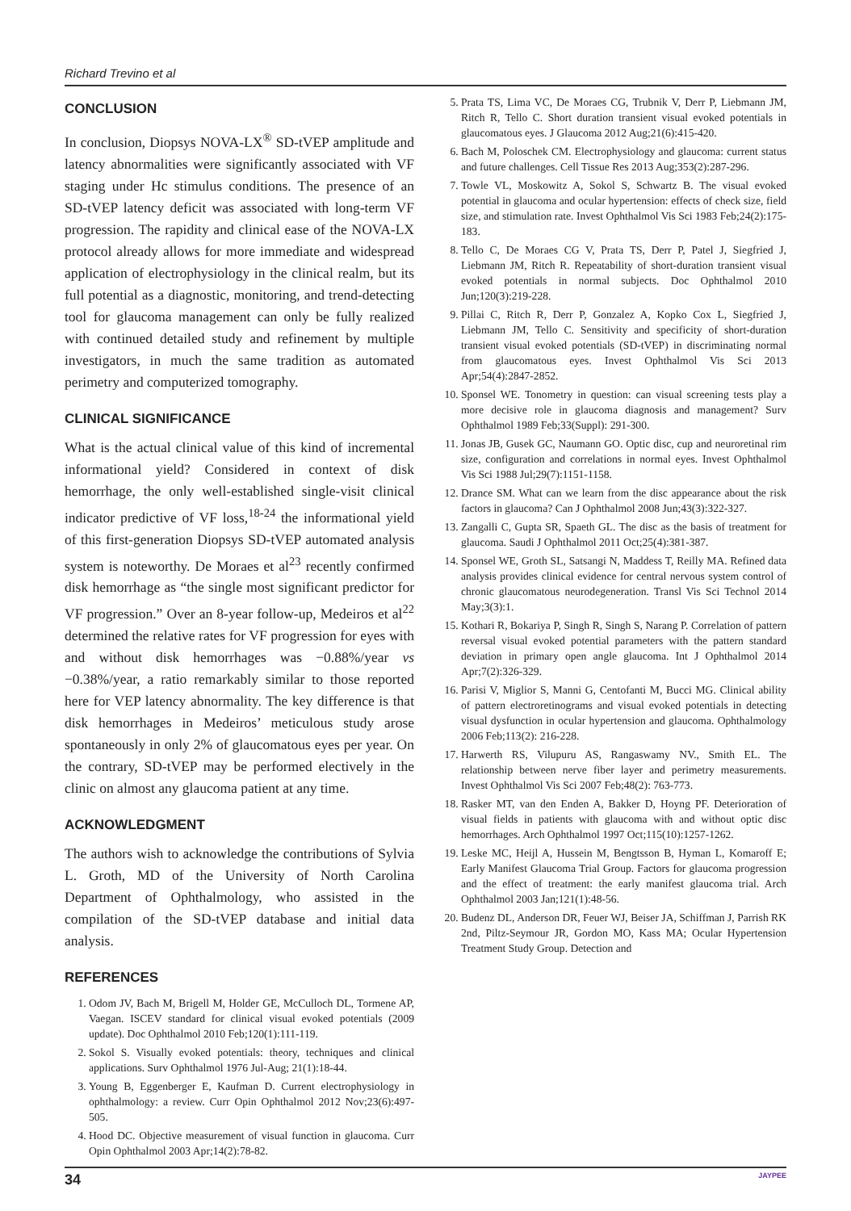Richard Trevino et al
CONCLUSION
In conclusion, Diopsys NOVA-LX<sup>®</sup> SD-tVEP amplitude and latency abnormalities were significantly associated with VF staging under Hc stimulus conditions. The presence of an SD-tVEP latency deficit was associated with long-term VF progression. The rapidity and clinical ease of the NOVA-LX protocol already allows for more immediate and widespread application of electrophysiology in the clinical realm, but its full potential as a diagnostic, monitoring, and trend-detecting tool for glaucoma management can only be fully realized with continued detailed study and refinement by multiple investigators, in much the same tradition as automated perimetry and computerized tomography.
CLINICAL SIGNIFICANCE
What is the actual clinical value of this kind of incremental informational yield? Considered in context of disk hemorrhage, the only well-established single-visit clinical indicator predictive of VF loss,<sup>18-24</sup> the informational yield of this first-generation Diopsys SD-tVEP automated analysis system is noteworthy. De Moraes et al<sup>23</sup> recently confirmed disk hemorrhage as “the single most significant predictor for VF progression.” Over an 8-year follow-up, Medeiros et al<sup>22</sup> determined the relative rates for VF progression for eyes with and without disk hemorrhages was −0.88%/year vs −0.38%/year, a ratio remarkably similar to those reported here for VEP latency abnormality. The key difference is that disk hemorrhages in Medeiros’ meticulous study arose spontaneously in only 2% of glaucomatous eyes per year. On the contrary, SD-tVEP may be performed electively in the clinic on almost any glaucoma patient at any time.
ACKNOWLEDGMENT
The authors wish to acknowledge the contributions of Sylvia L. Groth, MD of the University of North Carolina Department of Ophthalmology, who assisted in the compilation of the SD-tVEP database and initial data analysis.
REFERENCES
1. Odom JV, Bach M, Brigell M, Holder GE, McCulloch DL, Tormene AP, Vaegan. ISCEV standard for clinical visual evoked potentials (2009 update). Doc Ophthalmol 2010 Feb;120(1):111-119.
2. Sokol S. Visually evoked potentials: theory, techniques and clinical applications. Surv Ophthalmol 1976 Jul-Aug; 21(1):18-44.
3. Young B, Eggenberger E, Kaufman D. Current electrophysiology in ophthalmology: a review. Curr Opin Ophthalmol 2012 Nov;23(6):497-505.
4. Hood DC. Objective measurement of visual function in glaucoma. Curr Opin Ophthalmol 2003 Apr;14(2):78-82.
5. Prata TS, Lima VC, De Moraes CG, Trubnik V, Derr P, Liebmann JM, Ritch R, Tello C. Short duration transient visual evoked potentials in glaucomatous eyes. J Glaucoma 2012 Aug;21(6):415-420.
6. Bach M, Poloschek CM. Electrophysiology and glaucoma: current status and future challenges. Cell Tissue Res 2013 Aug;353(2):287-296.
7. Towle VL, Moskowitz A, Sokol S, Schwartz B. The visual evoked potential in glaucoma and ocular hypertension: effects of check size, field size, and stimulation rate. Invest Ophthalmol Vis Sci 1983 Feb;24(2):175-183.
8. Tello C, De Moraes CG V, Prata TS, Derr P, Patel J, Siegfried J, Liebmann JM, Ritch R. Repeatability of short-duration transient visual evoked potentials in normal subjects. Doc Ophthalmol 2010 Jun;120(3):219-228.
9. Pillai C, Ritch R, Derr P, Gonzalez A, Kopko Cox L, Siegfried J, Liebmann JM, Tello C. Sensitivity and specificity of short-duration transient visual evoked potentials (SD-tVEP) in discriminating normal from glaucomatous eyes. Invest Ophthalmol Vis Sci 2013 Apr;54(4):2847-2852.
10. Sponsel WE. Tonometry in question: can visual screening tests play a more decisive role in glaucoma diagnosis and management? Surv Ophthalmol 1989 Feb;33(Suppl): 291-300.
11. Jonas JB, Gusek GC, Naumann GO. Optic disc, cup and neuroretinal rim size, configuration and correlations in normal eyes. Invest Ophthalmol Vis Sci 1988 Jul;29(7):1151-1158.
12. Drance SM. What can we learn from the disc appearance about the risk factors in glaucoma? Can J Ophthalmol 2008 Jun;43(3):322-327.
13. Zangalli C, Gupta SR, Spaeth GL. The disc as the basis of treatment for glaucoma. Saudi J Ophthalmol 2011 Oct;25(4):381-387.
14. Sponsel WE, Groth SL, Satsangi N, Maddess T, Reilly MA. Refined data analysis provides clinical evidence for central nervous system control of chronic glaucomatous neurodegeneration. Transl Vis Sci Technol 2014 May;3(3):1.
15. Kothari R, Bokariya P, Singh R, Singh S, Narang P. Correlation of pattern reversal visual evoked potential parameters with the pattern standard deviation in primary open angle glaucoma. Int J Ophthalmol 2014 Apr;7(2):326-329.
16. Parisi V, Miglior S, Manni G, Centofanti M, Bucci MG. Clinical ability of pattern electroretinograms and visual evoked potentials in detecting visual dysfunction in ocular hypertension and glaucoma. Ophthalmology 2006 Feb;113(2): 216-228.
17. Harwerth RS, Vilupuru AS, Rangaswamy NV., Smith EL. The relationship between nerve fiber layer and perimetry measurements. Invest Ophthalmol Vis Sci 2007 Feb;48(2): 763-773.
18. Rasker MT, van den Enden A, Bakker D, Hoyng PF. Deterioration of visual fields in patients with glaucoma with and without optic disc hemorrhages. Arch Ophthalmol 1997 Oct;115(10):1257-1262.
19. Leske MC, Heijl A, Hussein M, Bengtsson B, Hyman L, Komaroff E; Early Manifest Glaucoma Trial Group. Factors for glaucoma progression and the effect of treatment: the early manifest glaucoma trial. Arch Ophthalmol 2003 Jan;121(1):48-56.
20. Budenz DL, Anderson DR, Feuer WJ, Beiser JA, Schiffman J, Parrish RK 2nd, Piltz-Seymour JR, Gordon MO, Kass MA; Ocular Hypertension Treatment Study Group. Detection and
34 JAYPEE